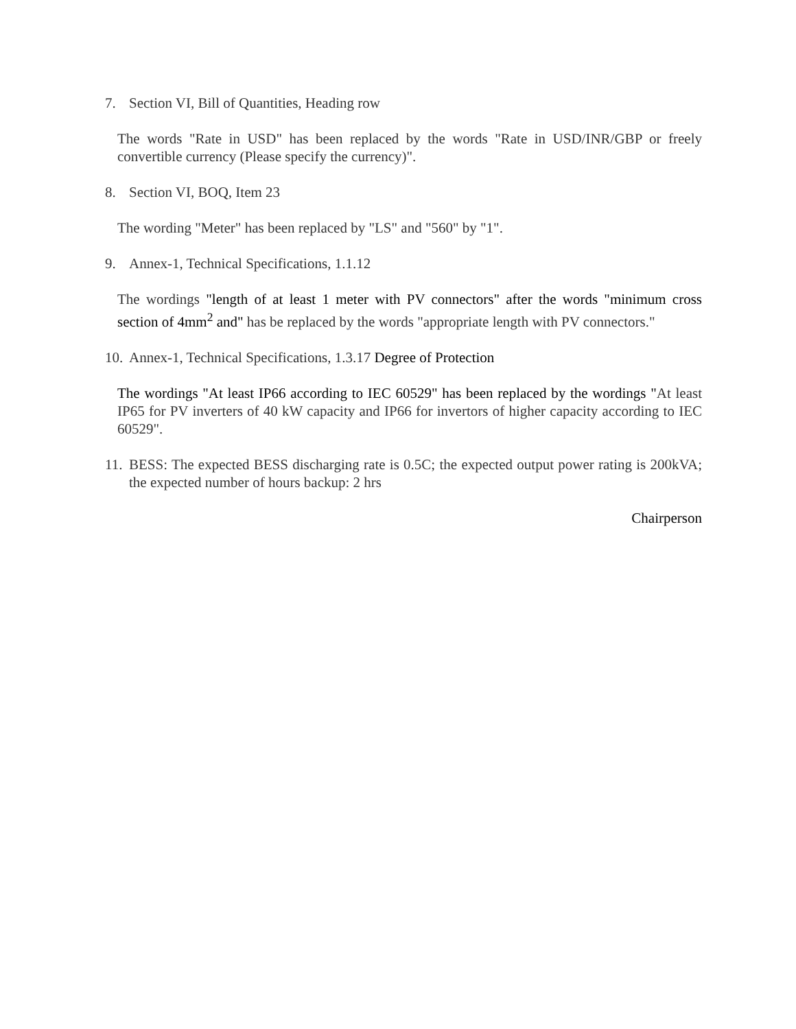7. Section VI, Bill of Quantities, Heading row
The words "Rate in USD" has been replaced by the words "Rate in USD/INR/GBP or freely convertible currency (Please specify the currency)".
8. Section VI, BOQ, Item 23
The wording "Meter" has been replaced by "LS" and "560" by "1".
9. Annex-1, Technical Specifications, 1.1.12
The wordings "length of at least 1 meter with PV connectors" after the words "minimum cross section of 4mm<sup>2</sup> and" has be replaced by the words "appropriate length with PV connectors."
10. Annex-1, Technical Specifications, 1.3.17 Degree of Protection
The wordings "At least IP66 according to IEC 60529" has been replaced by the wordings "At least IP65 for PV inverters of 40 kW capacity and IP66 for invertors of higher capacity according to IEC 60529".
11. BESS: The expected BESS discharging rate is 0.5C; the expected output power rating is 200kVA; the expected number of hours backup: 2 hrs
Chairperson